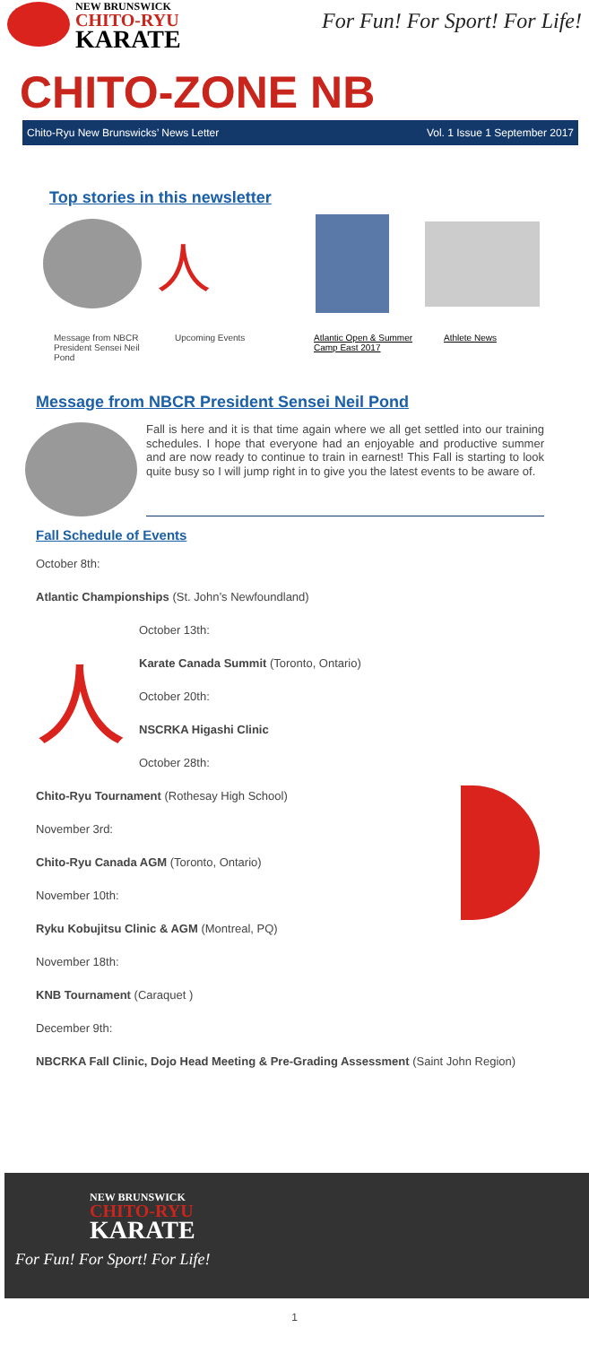NEW BRUNSWICK
CHITO-RYU
KARATE
For Fun! For Sport! For Life!
CHITO-ZONE NB
Chito-Ryu New Brunswicks’ News Letter Vol. 1 Issue 1 September 2017
Top stories in this newsletter
Message from NBCR President Sensei Neil Pond
人
Upcoming Events
Atlantic Open & Summer Camp East 2017
Athlete News
Message from NBCR President Sensei Neil Pond
Fall is here and it is that time again where we all get settled into our training schedules. I hope that everyone had an enjoyable and productive summer and are now ready to continue to train in earnest! This Fall is starting to look quite busy so I will jump right in to give you the latest events to be aware of.
Fall Schedule of Events
人
October 8th:
Atlantic Championships (St. John’s Newfoundland)
October 13th:
Karate Canada Summit (Toronto, Ontario)
October 20th:
NSCRKA Higashi Clinic
October 28th:
Chito-Ryu Tournament (Rothesay High School)
November 3rd:
Chito-Ryu Canada AGM (Toronto, Ontario)
November 10th:
Ryku Kobujitsu Clinic & AGM (Montreal, PQ)
November 18th:
KNB Tournament (Caraquet )
December 9th:
NBCRKA Fall Clinic, Dojo Head Meeting & Pre-Grading Assessment (Saint John Region)
NEW BRUNSWICK
CHITO-RYU
KARATE
For Fun! For Sport! For Life!
1